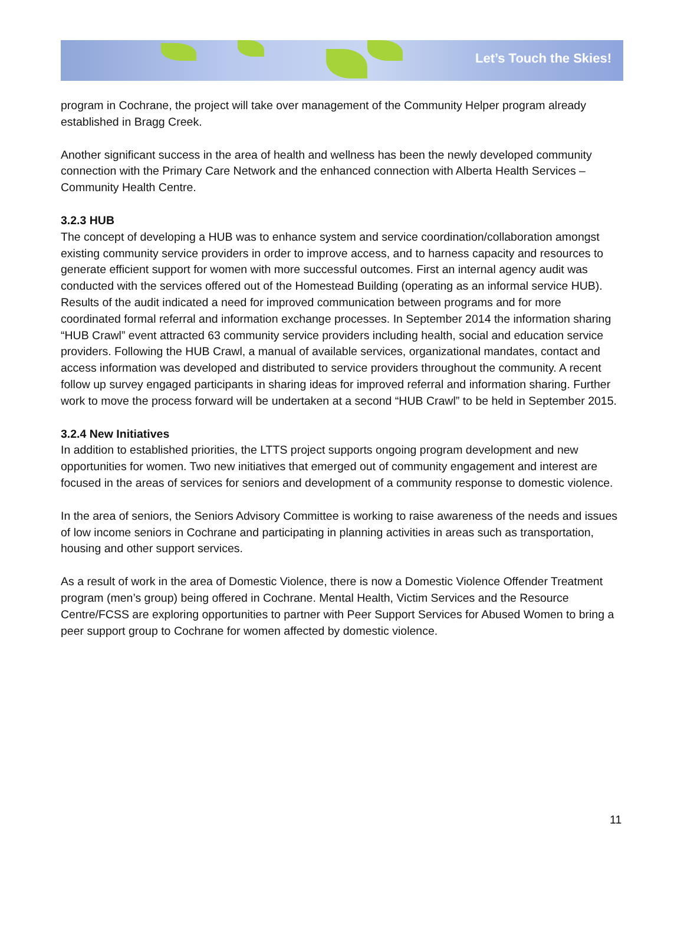Let’s Touch the Skies!
program in Cochrane, the project will take over management of the Community Helper program already established in Bragg Creek.
Another significant success in the area of health and wellness has been the newly developed community connection with the Primary Care Network and the enhanced connection with Alberta Health Services – Community Health Centre.
3.2.3 HUB
The concept of developing a HUB was to enhance system and service coordination/collaboration amongst existing community service providers in order to improve access, and to harness capacity and resources to generate efficient support for women with more successful outcomes. First an internal agency audit was conducted with the services offered out of the Homestead Building (operating as an informal service HUB). Results of the audit indicated a need for improved communication between programs and for more coordinated formal referral and information exchange processes. In September 2014 the information sharing “HUB Crawl” event attracted 63 community service providers including health, social and education service providers. Following the HUB Crawl, a manual of available services, organizational mandates, contact and access information was developed and distributed to service providers throughout the community. A recent follow up survey engaged participants in sharing ideas for improved referral and information sharing. Further work to move the process forward will be undertaken at a second “HUB Crawl” to be held in September 2015.
3.2.4 New Initiatives
In addition to established priorities, the LTTS project supports ongoing program development and new opportunities for women. Two new initiatives that emerged out of community engagement and interest are focused in the areas of services for seniors and development of a community response to domestic violence.
In the area of seniors, the Seniors Advisory Committee is working to raise awareness of the needs and issues of low income seniors in Cochrane and participating in planning activities in areas such as transportation, housing and other support services.
As a result of work in the area of Domestic Violence, there is now a Domestic Violence Offender Treatment program (men’s group) being offered in Cochrane. Mental Health, Victim Services and the Resource Centre/FCSS are exploring opportunities to partner with Peer Support Services for Abused Women to bring a peer support group to Cochrane for women affected by domestic violence.
11